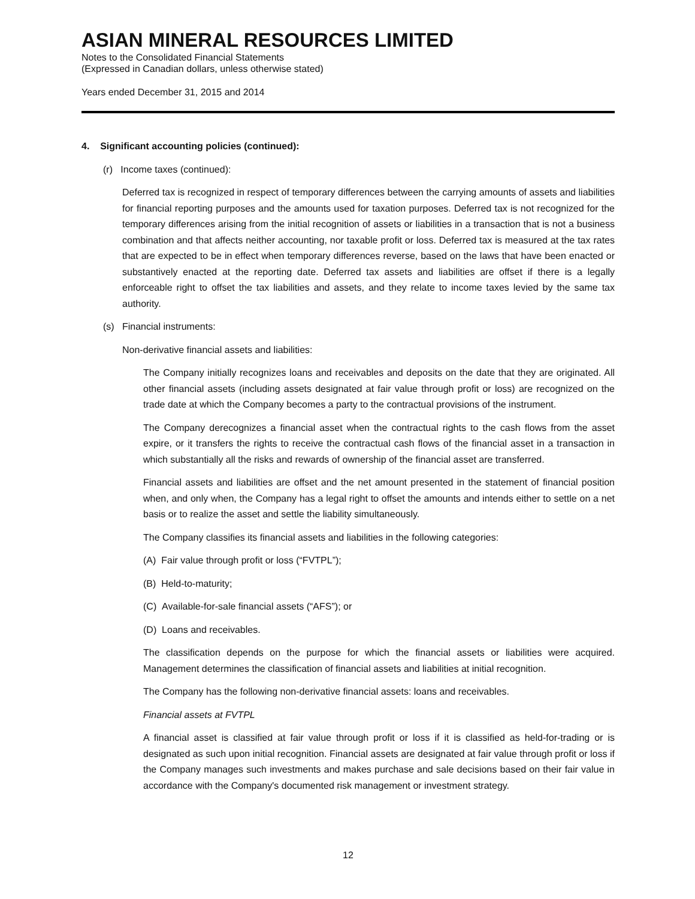ASIAN MINERAL RESOURCES LIMITED
Notes to the Consolidated Financial Statements
(Expressed in Canadian dollars, unless otherwise stated)
Years ended December 31, 2015 and 2014
4. Significant accounting policies (continued):
(r) Income taxes (continued):
Deferred tax is recognized in respect of temporary differences between the carrying amounts of assets and liabilities for financial reporting purposes and the amounts used for taxation purposes. Deferred tax is not recognized for the temporary differences arising from the initial recognition of assets or liabilities in a transaction that is not a business combination and that affects neither accounting, nor taxable profit or loss. Deferred tax is measured at the tax rates that are expected to be in effect when temporary differences reverse, based on the laws that have been enacted or substantively enacted at the reporting date. Deferred tax assets and liabilities are offset if there is a legally enforceable right to offset the tax liabilities and assets, and they relate to income taxes levied by the same tax authority.
(s) Financial instruments:
Non-derivative financial assets and liabilities:
The Company initially recognizes loans and receivables and deposits on the date that they are originated. All other financial assets (including assets designated at fair value through profit or loss) are recognized on the trade date at which the Company becomes a party to the contractual provisions of the instrument.
The Company derecognizes a financial asset when the contractual rights to the cash flows from the asset expire, or it transfers the rights to receive the contractual cash flows of the financial asset in a transaction in which substantially all the risks and rewards of ownership of the financial asset are transferred.
Financial assets and liabilities are offset and the net amount presented in the statement of financial position when, and only when, the Company has a legal right to offset the amounts and intends either to settle on a net basis or to realize the asset and settle the liability simultaneously.
The Company classifies its financial assets and liabilities in the following categories:
(A) Fair value through profit or loss (“FVTPL”);
(B) Held-to-maturity;
(C) Available-for-sale financial assets (“AFS”); or
(D) Loans and receivables.
The classification depends on the purpose for which the financial assets or liabilities were acquired. Management determines the classification of financial assets and liabilities at initial recognition.
The Company has the following non-derivative financial assets: loans and receivables.
Financial assets at FVTPL
A financial asset is classified at fair value through profit or loss if it is classified as held-for-trading or is designated as such upon initial recognition. Financial assets are designated at fair value through profit or loss if the Company manages such investments and makes purchase and sale decisions based on their fair value in accordance with the Company's documented risk management or investment strategy.
12